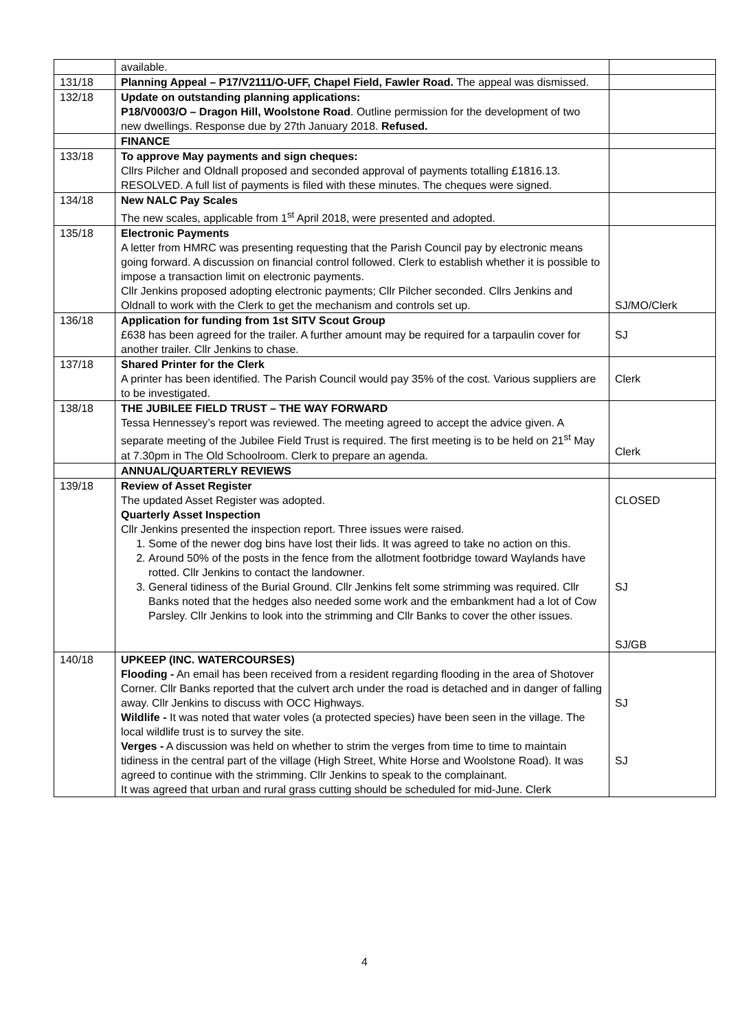| | available. | |
| 131/18 | Planning Appeal – P17/V2111/O-UFF, Chapel Field, Fawler Road. The appeal was dismissed. | |
| 132/18 | Update on outstanding planning applications: P18/V0003/O – Dragon Hill, Woolstone Road . Outline permission for the development of two new dwellings. Response due by 27th January 2018. Refused. | |
| | FINANCE | |
| 133/18 | To approve May payments and sign cheques: Cllrs Pilcher and Oldnall proposed and seconded approval of payments totalling £1816.13. RESOLVED. A full list of payments is filed with these minutes. The cheques were signed. | |
| 134/18 | New NALC Pay Scales The new scales, applicable from 1<sup>st</sup> April 2018, were presented and adopted. | |
| 135/18 | Electronic Payments A letter from HMRC was presenting requesting that the Parish Council pay by electronic means going forward. A discussion on financial control followed. Clerk to establish whether it is possible to impose a transaction limit on electronic payments. Cllr Jenkins proposed adopting electronic payments; Cllr Pilcher seconded. Cllrs Jenkins and Oldnall to work with the Clerk to get the mechanism and controls set up. | SJ/MO/Clerk |
| 136/18 | Application for funding from 1st SITV Scout Group £638 has been agreed for the trailer. A further amount may be required for a tarpaulin cover for another trailer. Cllr Jenkins to chase. | SJ |
| 137/18 | Shared Printer for the Clerk A printer has been identified. The Parish Council would pay 35% of the cost. Various suppliers are to be investigated. | Clerk |
| 138/18 | THE JUBILEE FIELD TRUST – THE WAY FORWARD Tessa Hennessey’s report was reviewed. The meeting agreed to accept the advice given. A separate meeting of the Jubilee Field Trust is required. The first meeting is to be held on 21<sup>st</sup> May at 7.30pm in The Old Schoolroom. Clerk to prepare an agenda. | Clerk |
| | ANNUAL/QUARTERLY REVIEWS | |
| 139/18 | Review of Asset Register The updated Asset Register was adopted. Quarterly Asset Inspection Cllr Jenkins presented the inspection report. Three issues were raised. 1. Some of the newer dog bins have lost their lids. It was agreed to take no action on this. 2. Around 50% of the posts in the fence from the allotment footbridge toward Waylands have rotted. Cllr Jenkins to contact the landowner. 3. General tidiness of the Burial Ground. Cllr Jenkins felt some strimming was required. Cllr Banks noted that the hedges also needed some work and the embankment had a lot of Cow Parsley. Cllr Jenkins to look into the strimming and Cllr Banks to cover the other issues. | CLOSED SJ SJ/GB |
| 140/18 | UPKEEP (INC. WATERCOURSES) Flooding - An email has been received from a resident regarding flooding in the area of Shotover Corner. Cllr Banks reported that the culvert arch under the road is detached and in danger of falling away. Cllr Jenkins to discuss with OCC Highways. Wildlife - It was noted that water voles (a protected species) have been seen in the village. The local wildlife trust is to survey the site. Verges - A discussion was held on whether to strim the verges from time to time to maintain tidiness in the central part of the village (High Street, White Horse and Woolstone Road). It was agreed to continue with the strimming. Cllr Jenkins to speak to the complainant. It was agreed that urban and rural grass cutting should be scheduled for mid-June. Clerk | SJ SJ |
4